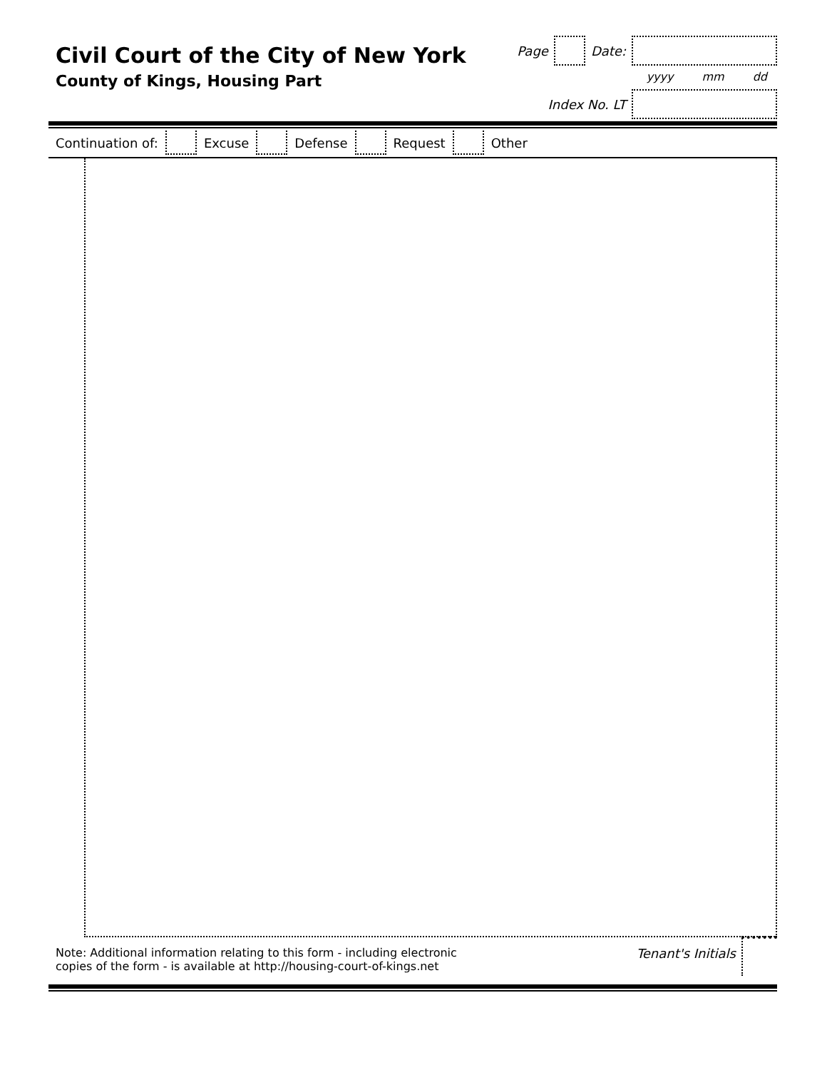Civil Court of the City of New York
County of Kings, Housing Part
Page Date:
yyyy mm dd
Index No. LT
Continuation of: Excuse Defense Request Other
Note: Additional information relating to this form - including electronic
copies of the form - is available at http://housing-court-of-kings.net
Tenant's Initials